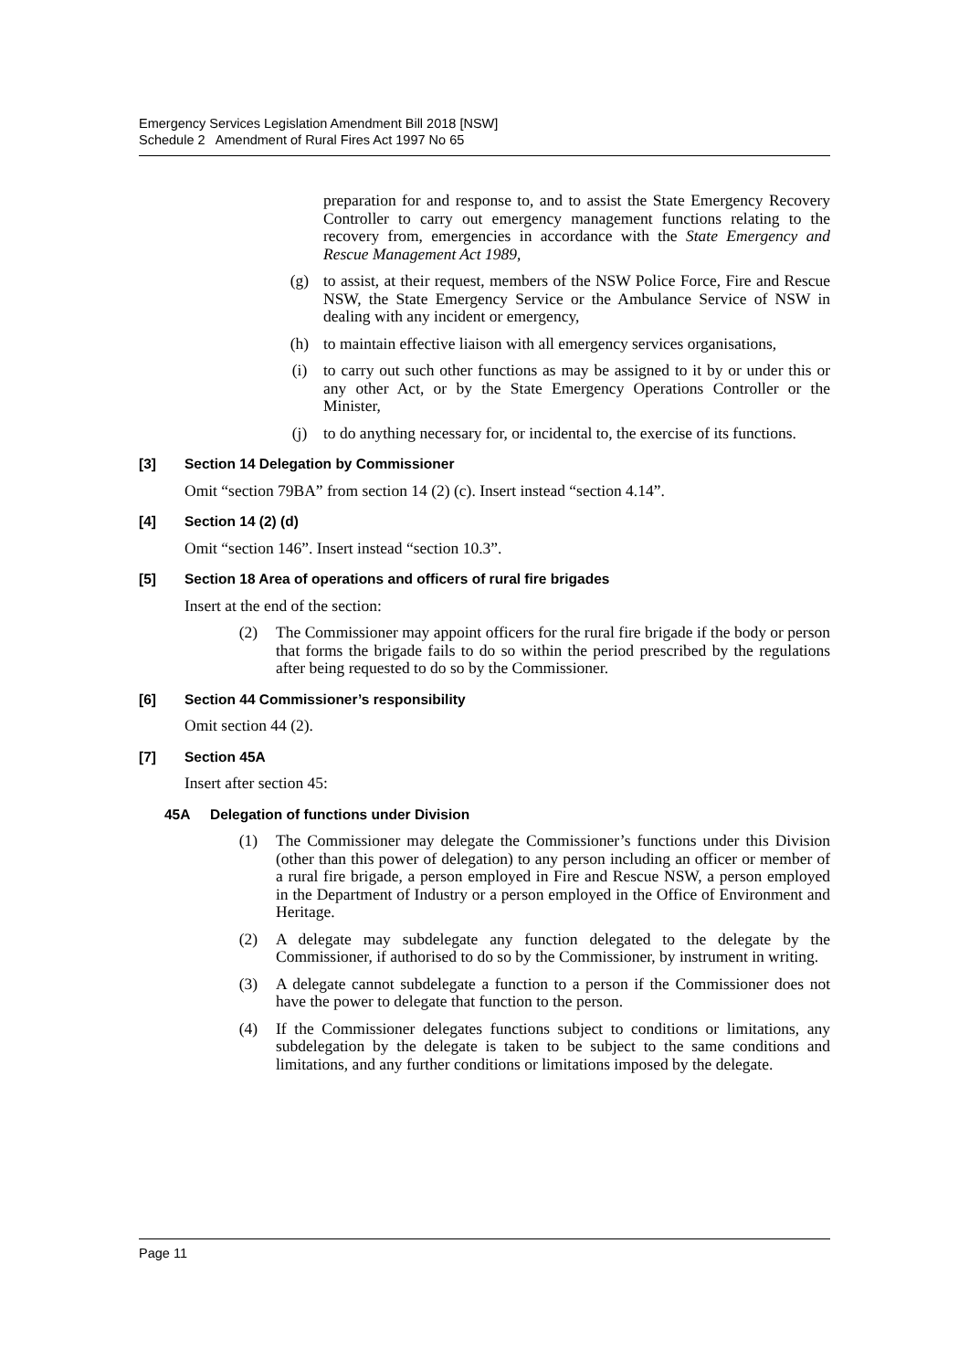Emergency Services Legislation Amendment Bill 2018 [NSW]
Schedule 2 Amendment of Rural Fires Act 1997 No 65
preparation for and response to, and to assist the State Emergency Recovery Controller to carry out emergency management functions relating to the recovery from, emergencies in accordance with the State Emergency and Rescue Management Act 1989,
(g) to assist, at their request, members of the NSW Police Force, Fire and Rescue NSW, the State Emergency Service or the Ambulance Service of NSW in dealing with any incident or emergency,
(h) to maintain effective liaison with all emergency services organisations,
(i) to carry out such other functions as may be assigned to it by or under this or any other Act, or by the State Emergency Operations Controller or the Minister,
(j) to do anything necessary for, or incidental to, the exercise of its functions.
[3] Section 14 Delegation by Commissioner
Omit “section 79BA” from section 14 (2) (c). Insert instead “section 4.14”.
[4] Section 14 (2) (d)
Omit “section 146”. Insert instead “section 10.3”.
[5] Section 18 Area of operations and officers of rural fire brigades
Insert at the end of the section:
(2) The Commissioner may appoint officers for the rural fire brigade if the body or person that forms the brigade fails to do so within the period prescribed by the regulations after being requested to do so by the Commissioner.
[6] Section 44 Commissioner’s responsibility
Omit section 44 (2).
[7] Section 45A
Insert after section 45:
45A Delegation of functions under Division
(1) The Commissioner may delegate the Commissioner’s functions under this Division (other than this power of delegation) to any person including an officer or member of a rural fire brigade, a person employed in Fire and Rescue NSW, a person employed in the Department of Industry or a person employed in the Office of Environment and Heritage.
(2) A delegate may subdelegate any function delegated to the delegate by the Commissioner, if authorised to do so by the Commissioner, by instrument in writing.
(3) A delegate cannot subdelegate a function to a person if the Commissioner does not have the power to delegate that function to the person.
(4) If the Commissioner delegates functions subject to conditions or limitations, any subdelegation by the delegate is taken to be subject to the same conditions and limitations, and any further conditions or limitations imposed by the delegate.
Page 11